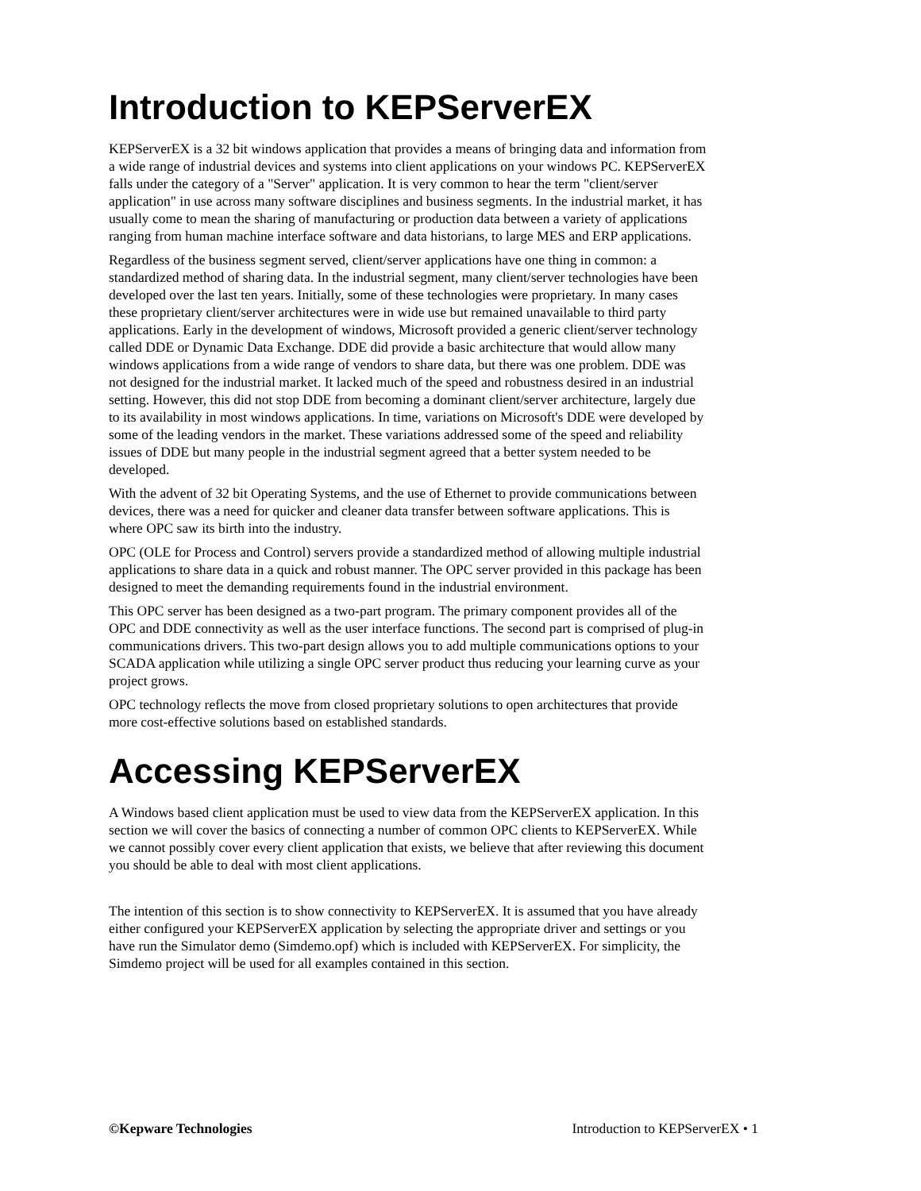Introduction to KEPServerEX
KEPServerEX is a 32 bit windows application that provides a means of bringing data and information from a wide range of industrial devices and systems into client applications on your windows PC. KEPServerEX falls under the category of a "Server" application. It is very common to hear the term "client/server application" in use across many software disciplines and business segments. In the industrial market, it has usually come to mean the sharing of manufacturing or production data between a variety of applications ranging from human machine interface software and data historians, to large MES and ERP applications.
Regardless of the business segment served, client/server applications have one thing in common: a standardized method of sharing data. In the industrial segment, many client/server technologies have been developed over the last ten years. Initially, some of these technologies were proprietary. In many cases these proprietary client/server architectures were in wide use but remained unavailable to third party applications. Early in the development of windows, Microsoft provided a generic client/server technology called DDE or Dynamic Data Exchange. DDE did provide a basic architecture that would allow many windows applications from a wide range of vendors to share data, but there was one problem. DDE was not designed for the industrial market. It lacked much of the speed and robustness desired in an industrial setting. However, this did not stop DDE from becoming a dominant client/server architecture, largely due to its availability in most windows applications. In time, variations on Microsoft's DDE were developed by some of the leading vendors in the market. These variations addressed some of the speed and reliability issues of DDE but many people in the industrial segment agreed that a better system needed to be developed.
With the advent of 32 bit Operating Systems, and the use of Ethernet to provide communications between devices, there was a need for quicker and cleaner data transfer between software applications. This is where OPC saw its birth into the industry.
OPC (OLE for Process and Control) servers provide a standardized method of allowing multiple industrial applications to share data in a quick and robust manner. The OPC server provided in this package has been designed to meet the demanding requirements found in the industrial environment.
This OPC server has been designed as a two-part program. The primary component provides all of the OPC and DDE connectivity as well as the user interface functions. The second part is comprised of plug-in communications drivers. This two-part design allows you to add multiple communications options to your SCADA application while utilizing a single OPC server product thus reducing your learning curve as your project grows.
OPC technology reflects the move from closed proprietary solutions to open architectures that provide more cost-effective solutions based on established standards.
Accessing KEPServerEX
A Windows based client application must be used to view data from the KEPServerEX application. In this section we will cover the basics of connecting a number of common OPC clients to KEPServerEX. While we cannot possibly cover every client application that exists, we believe that after reviewing this document you should be able to deal with most client applications.
The intention of this section is to show connectivity to KEPServerEX. It is assumed that you have already either configured your KEPServerEX application by selecting the appropriate driver and settings or you have run the Simulator demo (Simdemo.opf) which is included with KEPServerEX. For simplicity, the Simdemo project will be used for all examples contained in this section.
©Kepware Technologies Introduction to KEPServerEX • 1